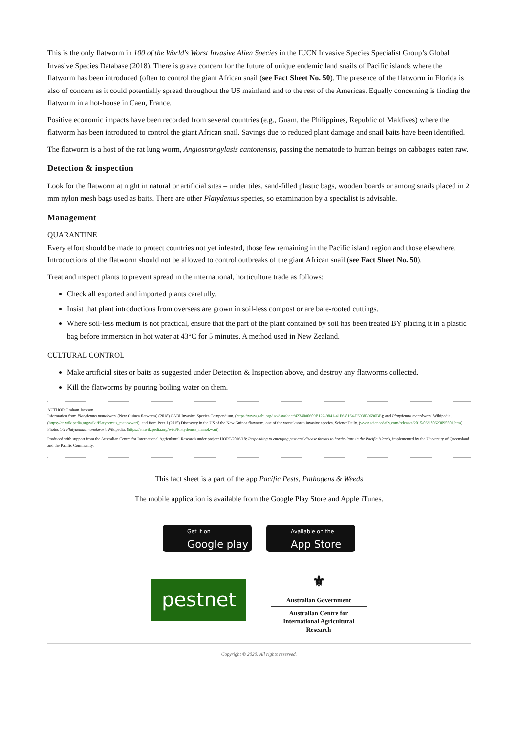This is the only flatworm in 100 of the World's Worst Invasive Alien Species in the IUCN Invasive Species Specialist Group’s Global Invasive Species Database (2018). There is grave concern for the future of unique endemic land snails of Pacific islands where the flatworm has been introduced (often to control the giant African snail (see Fact Sheet No. 50). The presence of the flatworm in Florida is also of concern as it could potentially spread throughout the US mainland and to the rest of the Americas. Equally concerning is finding the flatworm in a hot-house in Caen, France.
Positive economic impacts have been recorded from several countries (e.g., Guam, the Philippines, Republic of Maldives) where the flatworm has been introduced to control the giant African snail. Savings due to reduced plant damage and snail baits have been identified.
The flatworm is a host of the rat lung worm, Angiostrongylasis cantonensis, passing the nematode to human beings on cabbages eaten raw.
Detection & inspection
Look for the flatworm at night in natural or artificial sites – under tiles, sand-filled plastic bags, wooden boards or among snails placed in 2 mm nylon mesh bags used as baits. There are other Platydemus species, so examination by a specialist is advisable.
Management
QUARANTINE
Every effort should be made to protect countries not yet infested, those few remaining in the Pacific island region and those elsewhere. Introductions of the flatworm should not be allowed to control outbreaks of the giant African snail (see Fact Sheet No. 50).
Treat and inspect plants to prevent spread in the international, horticulture trade as follows:
Check all exported and imported plants carefully.
Insist that plant introductions from overseas are grown in soil-less compost or are bare-rooted cuttings.
Where soil-less medium is not practical, ensure that the part of the plant contained by soil has been treated BY placing it in a plastic bag before immersion in hot water at 43°C for 5 minutes. A method used in New Zealand.
CULTURAL CONTROL
Make artificial sites or baits as suggested under Detection & Inspection above, and destroy any flatworms collected.
Kill the flatworms by pouring boiling water on them.
AUTHOR Graham Jackson
Information from Platydemus manokwari (New Guinea flatworm) (2018) CABI Invasive Species Compendium. (https://www.cabi.org/isc/datasheet/42340#0609B122-9841-41F6-8164-F693839696BE); and Platydemus manokwari. Wikipedia. (https://en.wikipedia.org/wiki/Platydemus_manokwari); and from Peer J (2015) Discovery in the US of the New Guinea flatworm, one of the worst known invasive species. ScienceDaily. (www.sciencedaily.com/releases/2015/06/150623095501.htm). Photos 1-2 Platydemus manokwari. Wikipedia. (https://en.wikipedia.org/wiki/Platydemus_manokwari).
Produced with support from the Australian Centre for International Agricultural Research under project HORT/2016/18: Responding to emerging pest and disease threats to horticulture in the Pacific islands, implemented by the University of Queensland and the Pacific Community.
This fact sheet is a part of the app Pacific Pests, Pathogens & Weeds
The mobile application is available from the Google Play Store and Apple iTunes.
Get it on
Google play
Available on the
App Store
pestnet
⚜
Australian Government
Australian Centre for
International Agricultural Research
Copyright © 2020. All rights reserved.